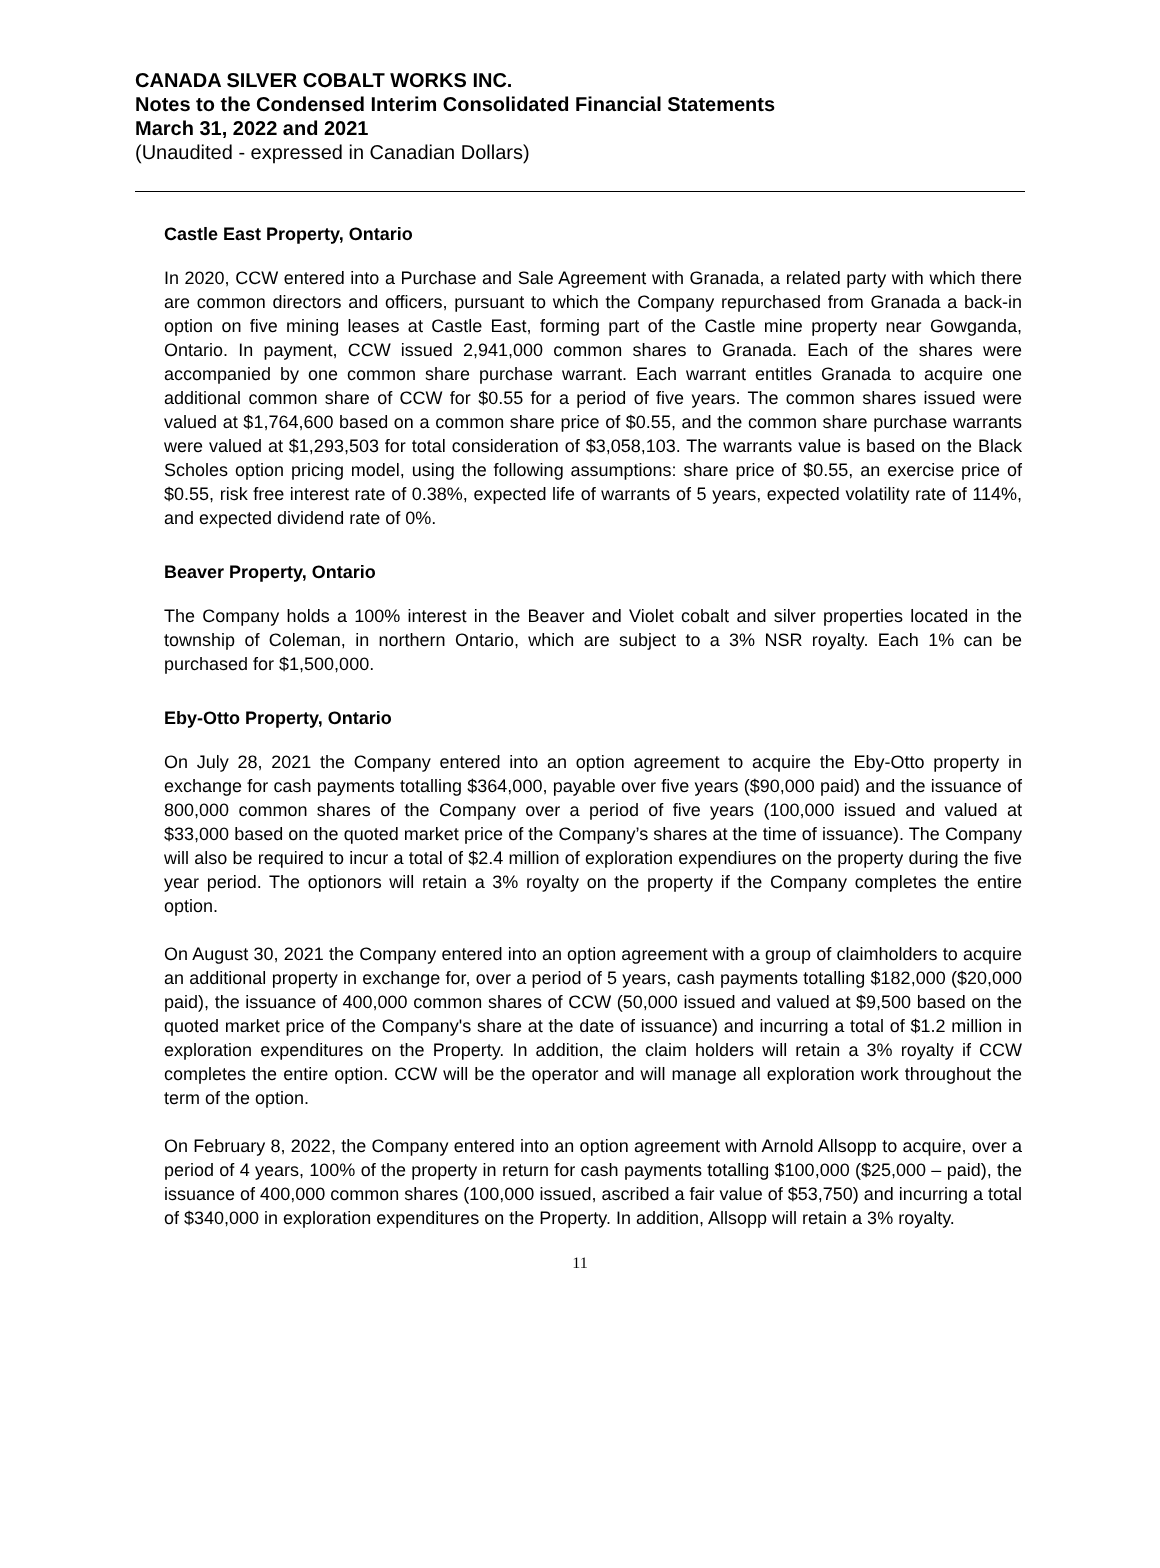CANADA SILVER COBALT WORKS INC.
Notes to the Condensed Interim Consolidated Financial Statements
March 31, 2022 and 2021
(Unaudited - expressed in Canadian Dollars)
Castle East Property, Ontario
In 2020, CCW entered into a Purchase and Sale Agreement with Granada, a related party with which there are common directors and officers, pursuant to which the Company repurchased from Granada a back-in option on five mining leases at Castle East, forming part of the Castle mine property near Gowganda, Ontario. In payment, CCW issued 2,941,000 common shares to Granada. Each of the shares were accompanied by one common share purchase warrant. Each warrant entitles Granada to acquire one additional common share of CCW for $0.55 for a period of five years. The common shares issued were valued at $1,764,600 based on a common share price of $0.55, and the common share purchase warrants were valued at $1,293,503 for total consideration of $3,058,103. The warrants value is based on the Black Scholes option pricing model, using the following assumptions: share price of $0.55, an exercise price of $0.55, risk free interest rate of 0.38%, expected life of warrants of 5 years, expected volatility rate of 114%, and expected dividend rate of 0%.
Beaver Property, Ontario
The Company holds a 100% interest in the Beaver and Violet cobalt and silver properties located in the township of Coleman, in northern Ontario, which are subject to a 3% NSR royalty. Each 1% can be purchased for $1,500,000.
Eby-Otto Property, Ontario
On July 28, 2021 the Company entered into an option agreement to acquire the Eby-Otto property in exchange for cash payments totalling $364,000, payable over five years ($90,000 paid) and the issuance of 800,000 common shares of the Company over a period of five years (100,000 issued and valued at $33,000 based on the quoted market price of the Company’s shares at the time of issuance). The Company will also be required to incur a total of $2.4 million of exploration expendiures on the property during the five year period. The optionors will retain a 3% royalty on the property if the Company completes the entire option.
On August 30, 2021 the Company entered into an option agreement with a group of claimholders to acquire an additional property in exchange for, over a period of 5 years, cash payments totalling $182,000 ($20,000 paid), the issuance of 400,000 common shares of CCW (50,000 issued and valued at $9,500 based on the quoted market price of the Company's share at the date of issuance) and incurring a total of $1.2 million in exploration expenditures on the Property. In addition, the claim holders will retain a 3% royalty if CCW completes the entire option. CCW will be the operator and will manage all exploration work throughout the term of the option.
On February 8, 2022, the Company entered into an option agreement with Arnold Allsopp to acquire, over a period of 4 years, 100% of the property in return for cash payments totalling $100,000 ($25,000 – paid), the issuance of 400,000 common shares (100,000 issued, ascribed a fair value of $53,750) and incurring a total of $340,000 in exploration expenditures on the Property. In addition, Allsopp will retain a 3% royalty.
11